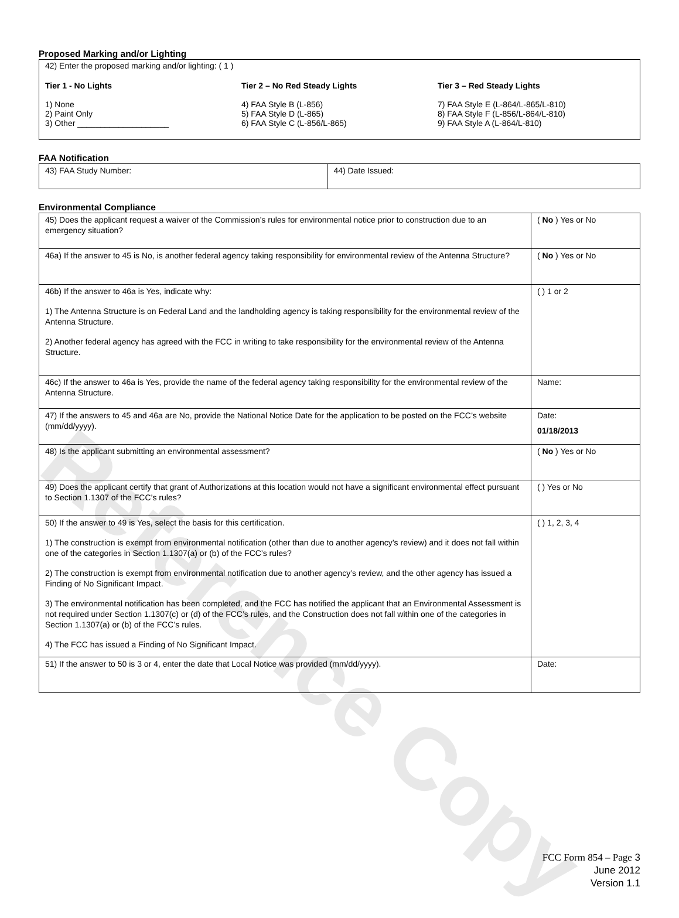Reference Copy
Proposed Marking and/or Lighting
42) Enter the proposed marking and/or lighting: ( 1 )
Tier 1 - No Lights
1) None
2) Paint Only
3) Other ____________________
Tier 2 – No Red Steady Lights
4) FAA Style B (L-856)
5) FAA Style D (L-865)
6) FAA Style C (L-856/L-865)
Tier 3 – Red Steady Lights
7) FAA Style E (L-864/L-865/L-810)
8) FAA Style F (L-856/L-864/L-810)
9) FAA Style A (L-864/L-810)
FAA Notification
| 43) FAA Study Number: | 44) Date Issued: |
Environmental Compliance
| 45) Does the applicant request a waiver of the Commission’s rules for environmental notice prior to construction due to an emergency situation? | ( No ) Yes or No |
| 46a) If the answer to 45 is No, is another federal agency taking responsibility for environmental review of the Antenna Structure? | ( No ) Yes or No |
| 46b) If the answer to 46a is Yes, indicate why: 1) The Antenna Structure is on Federal Land and the landholding agency is taking responsibility for the environmental review of the Antenna Structure. 2) Another federal agency has agreed with the FCC in writing to take responsibility for the environmental review of the Antenna Structure. | ( ) 1 or 2 |
| 46c) If the answer to 46a is Yes, provide the name of the federal agency taking responsibility for the environmental review of the Antenna Structure. | Name: |
| 47) If the answers to 45 and 46a are No, provide the National Notice Date for the application to be posted on the FCC’s website (mm/dd/yyyy). | Date: 01/18/2013 |
| 48) Is the applicant submitting an environmental assessment? | ( No ) Yes or No |
| 49) Does the applicant certify that grant of Authorizations at this location would not have a significant environmental effect pursuant to Section 1.1307 of the FCC’s rules? | ( ) Yes or No |
| 50) If the answer to 49 is Yes, select the basis for this certification. 1) The construction is exempt from environmental notification (other than due to another agency’s review) and it does not fall within one of the categories in Section 1.1307(a) or (b) of the FCC’s rules? 2) The construction is exempt from environmental notification due to another agency’s review, and the other agency has issued a Finding of No Significant Impact. 3) The environmental notification has been completed, and the FCC has notified the applicant that an Environmental Assessment is not required under Section 1.1307(c) or (d) of the FCC’s rules, and the Construction does not fall within one of the categories in Section 1.1307(a) or (b) of the FCC’s rules. 4) The FCC has issued a Finding of No Significant Impact. | ( ) 1, 2, 3, 4 |
| 51) If the answer to 50 is 3 or 4, enter the date that Local Notice was provided (mm/dd/yyyy). | Date: |
FCC Form 854 – Page 3
June 2012
Version 1.1